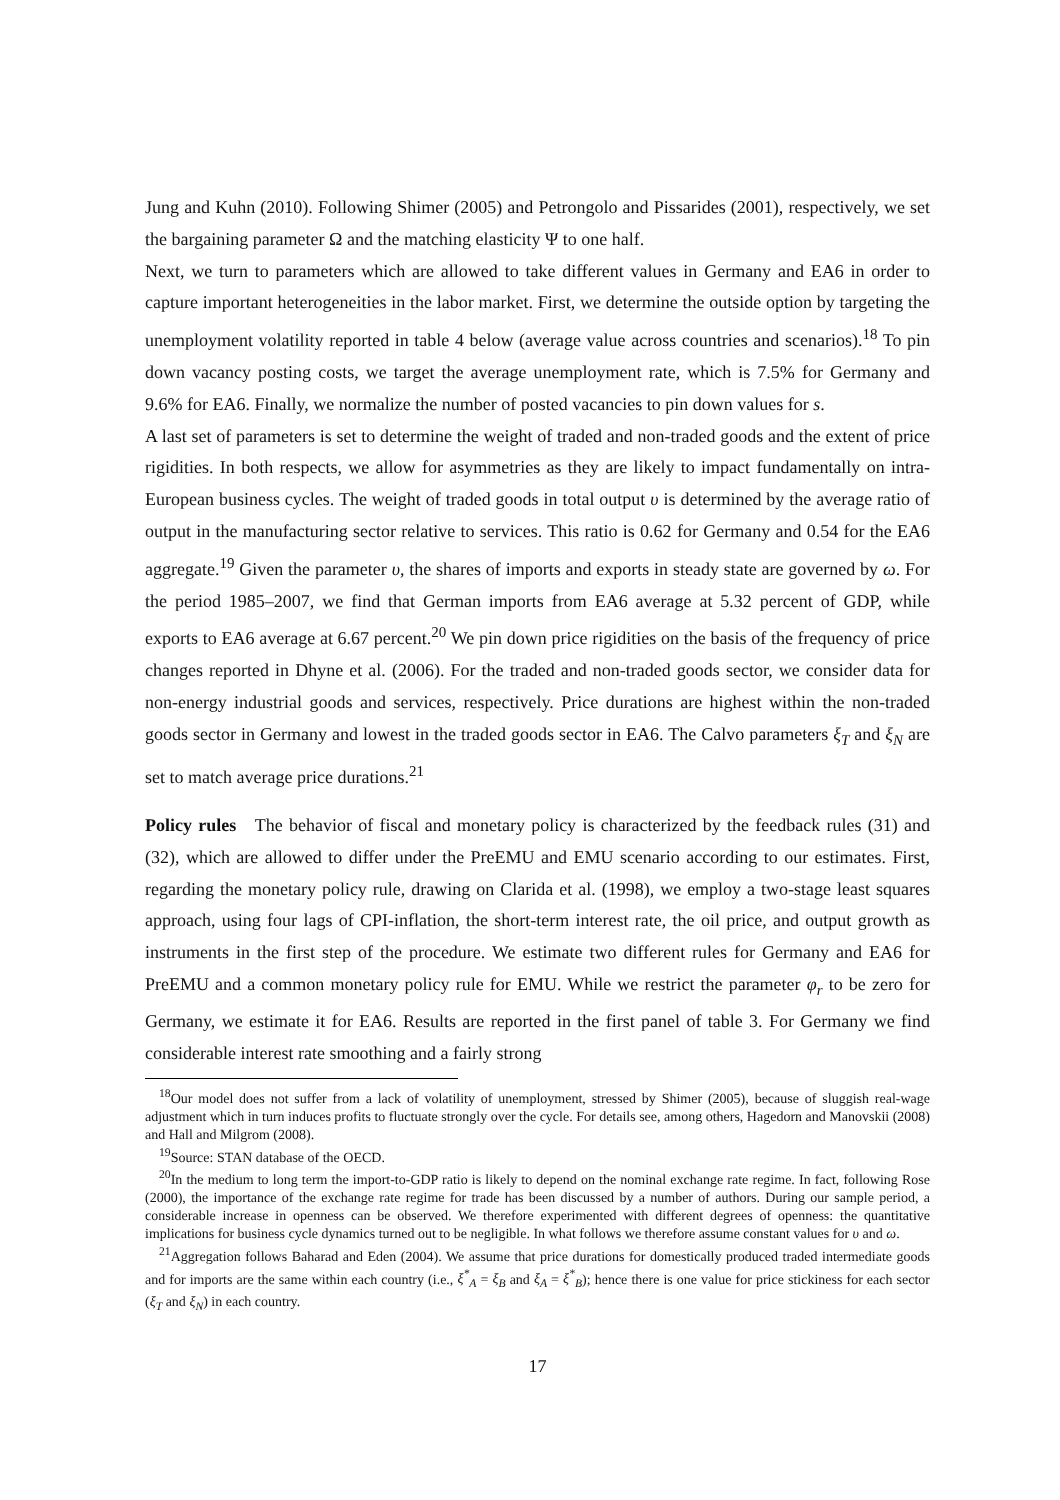Jung and Kuhn (2010). Following Shimer (2005) and Petrongolo and Pissarides (2001), respectively, we set the bargaining parameter Ω and the matching elasticity Ψ to one half.
Next, we turn to parameters which are allowed to take different values in Germany and EA6 in order to capture important heterogeneities in the labor market. First, we determine the outside option by targeting the unemployment volatility reported in table 4 below (average value across countries and scenarios).<sup>18</sup> To pin down vacancy posting costs, we target the average unemployment rate, which is 7.5% for Germany and 9.6% for EA6. Finally, we normalize the number of posted vacancies to pin down values for s.
A last set of parameters is set to determine the weight of traded and non-traded goods and the extent of price rigidities. In both respects, we allow for asymmetries as they are likely to impact fundamentally on intra-European business cycles. The weight of traded goods in total output υ is determined by the average ratio of output in the manufacturing sector relative to services. This ratio is 0.62 for Germany and 0.54 for the EA6 aggregate.<sup>19</sup> Given the parameter υ, the shares of imports and exports in steady state are governed by ω. For the period 1985–2007, we find that German imports from EA6 average at 5.32 percent of GDP, while exports to EA6 average at 6.67 percent.<sup>20</sup> We pin down price rigidities on the basis of the frequency of price changes reported in Dhyne et al. (2006). For the traded and non-traded goods sector, we consider data for non-energy industrial goods and services, respectively. Price durations are highest within the non-traded goods sector in Germany and lowest in the traded goods sector in EA6. The Calvo parameters ξ<sub>T</sub> and ξ<sub>N</sub> are set to match average price durations.<sup>21</sup>
Policy rules The behavior of fiscal and monetary policy is characterized by the feedback rules (31) and (32), which are allowed to differ under the PreEMU and EMU scenario according to our estimates. First, regarding the monetary policy rule, drawing on Clarida et al. (1998), we employ a two-stage least squares approach, using four lags of CPI-inflation, the short-term interest rate, the oil price, and output growth as instruments in the first step of the procedure. We estimate two different rules for Germany and EA6 for PreEMU and a common monetary policy rule for EMU. While we restrict the parameter φ<sub>r</sub> to be zero for Germany, we estimate it for EA6. Results are reported in the first panel of table 3. For Germany we find considerable interest rate smoothing and a fairly strong
<sup>18</sup> Our model does not suffer from a lack of volatility of unemployment, stressed by Shimer (2005), because of sluggish real-wage adjustment which in turn induces profits to fluctuate strongly over the cycle. For details see, among others, Hagedorn and Manovskii (2008) and Hall and Milgrom (2008).
<sup>19</sup> Source: STAN database of the OECD.
<sup>20</sup> In the medium to long term the import-to-GDP ratio is likely to depend on the nominal exchange rate regime. In fact, following Rose (2000), the importance of the exchange rate regime for trade has been discussed by a number of authors. During our sample period, a considerable increase in openness can be observed. We therefore experimented with different degrees of openness: the quantitative implications for business cycle dynamics turned out to be negligible. In what follows we therefore assume constant values for υ and ω.
<sup>21</sup> Aggregation follows Baharad and Eden (2004). We assume that price durations for domestically produced traded intermediate goods and for imports are the same within each country (i.e., ξ<sup>*</sup><sub>A</sub> = ξ<sub>B</sub> and ξ<sub>A</sub> = ξ<sup>*</sup><sub>B</sub>); hence there is one value for price stickiness for each sector (ξ<sub>T</sub> and ξ<sub>N</sub>) in each country.
17